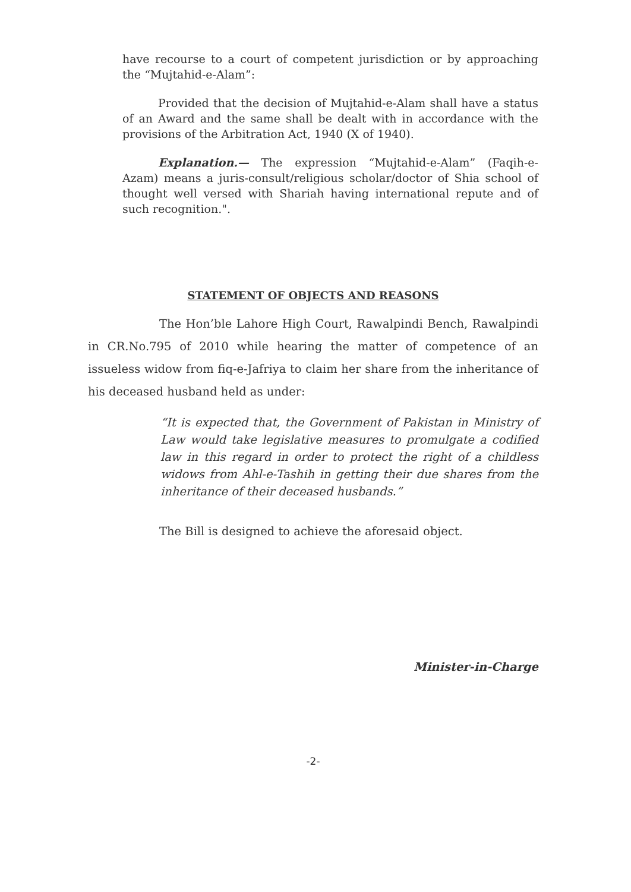have recourse to a court of competent jurisdiction or by approaching the “Mujtahid-e-Alam”:
Provided that the decision of Mujtahid-e-Alam shall have a status of an Award and the same shall be dealt with in accordance with the provisions of the Arbitration Act, 1940 (X of 1940).
Explanation.— The expression “Mujtahid-e-Alam” (Faqih-e-Azam) means a juris-consult/religious scholar/doctor of Shia school of thought well versed with Shariah having international repute and of such recognition.".
STATEMENT OF OBJECTS AND REASONS
The Hon’ble Lahore High Court, Rawalpindi Bench, Rawalpindi in CR.No.795 of 2010 while hearing the matter of competence of an issueless widow from fiq-e-Jafriya to claim her share from the inheritance of his deceased husband held as under:
“It is expected that, the Government of Pakistan in Ministry of Law would take legislative measures to promulgate a codified law in this regard in order to protect the right of a childless widows from Ahl-e-Tashih in getting their due shares from the inheritance of their deceased husbands.”
The Bill is designed to achieve the aforesaid object.
Minister-in-Charge
-2-